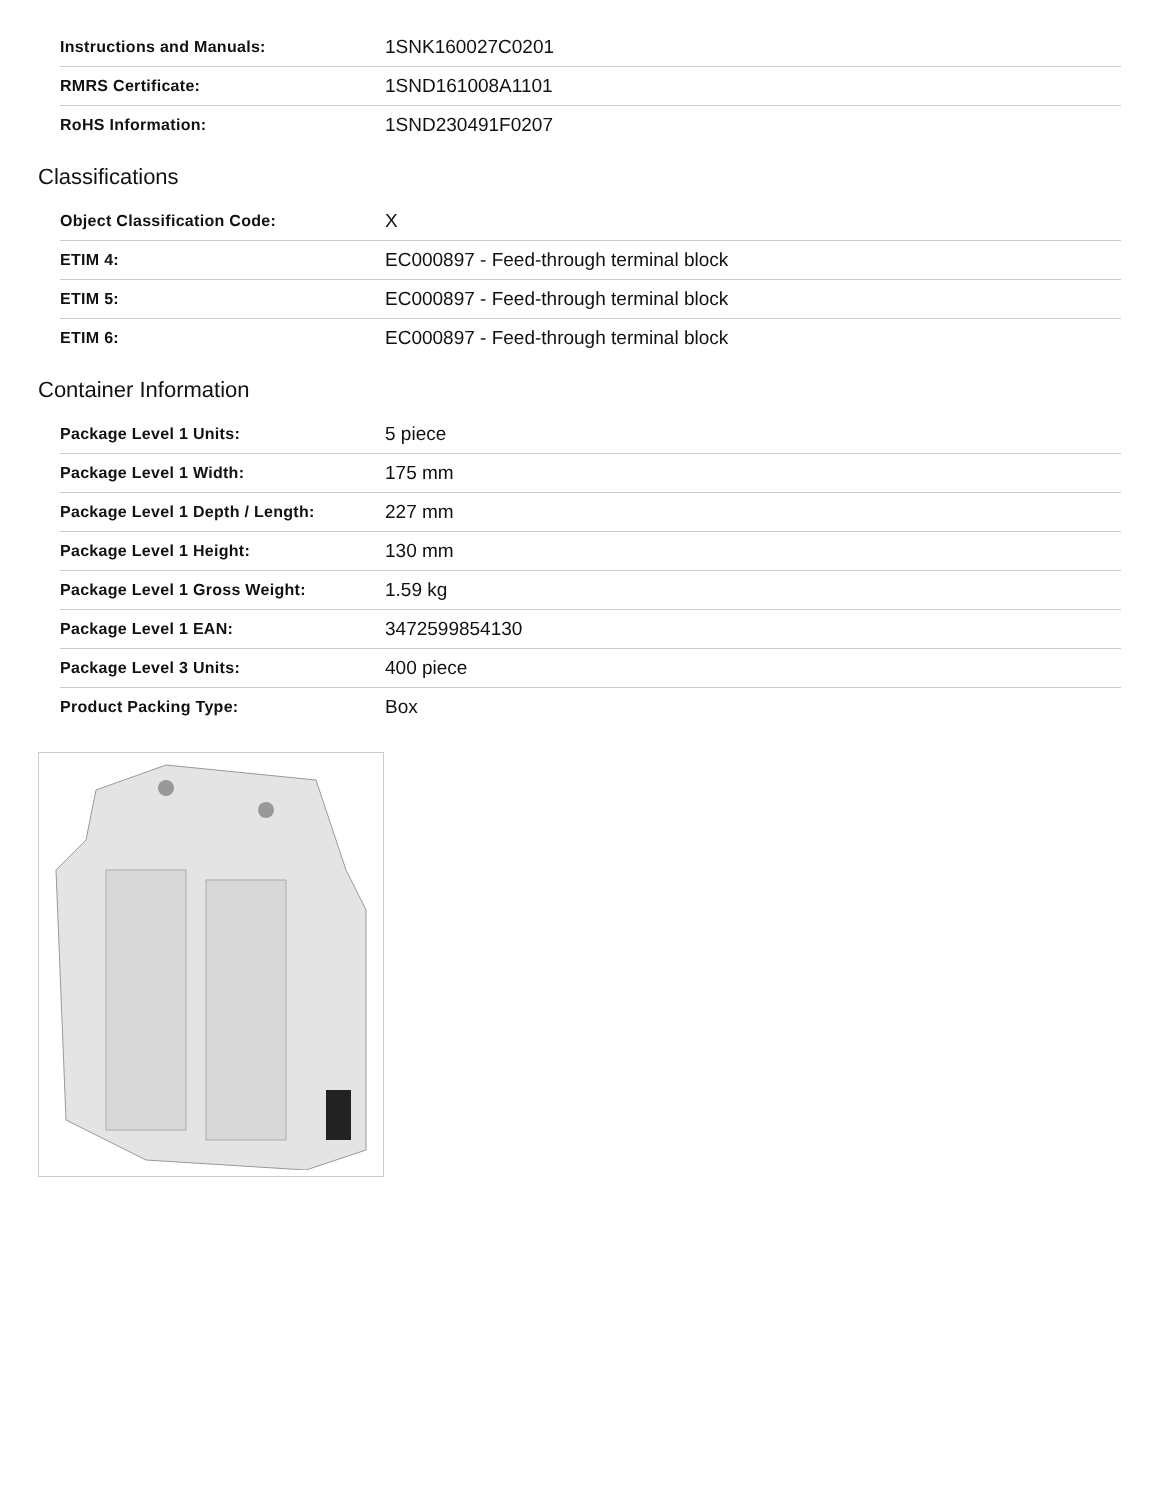| Instructions and Manuals: | 1SNK160027C0201 |
| RMRS Certificate: | 1SND161008A1101 |
| RoHS Information: | 1SND230491F0207 |
Classifications
| Object Classification Code: | X |
| ETIM 4: | EC000897 - Feed-through terminal block |
| ETIM 5: | EC000897 - Feed-through terminal block |
| ETIM 6: | EC000897 - Feed-through terminal block |
Container Information
| Package Level 1 Units: | 5 piece |
| Package Level 1 Width: | 175 mm |
| Package Level 1 Depth / Length: | 227 mm |
| Package Level 1 Height: | 130 mm |
| Package Level 1 Gross Weight: | 1.59 kg |
| Package Level 1 EAN: | 3472599854130 |
| Package Level 3 Units: | 400 piece |
| Product Packing Type: | Box |